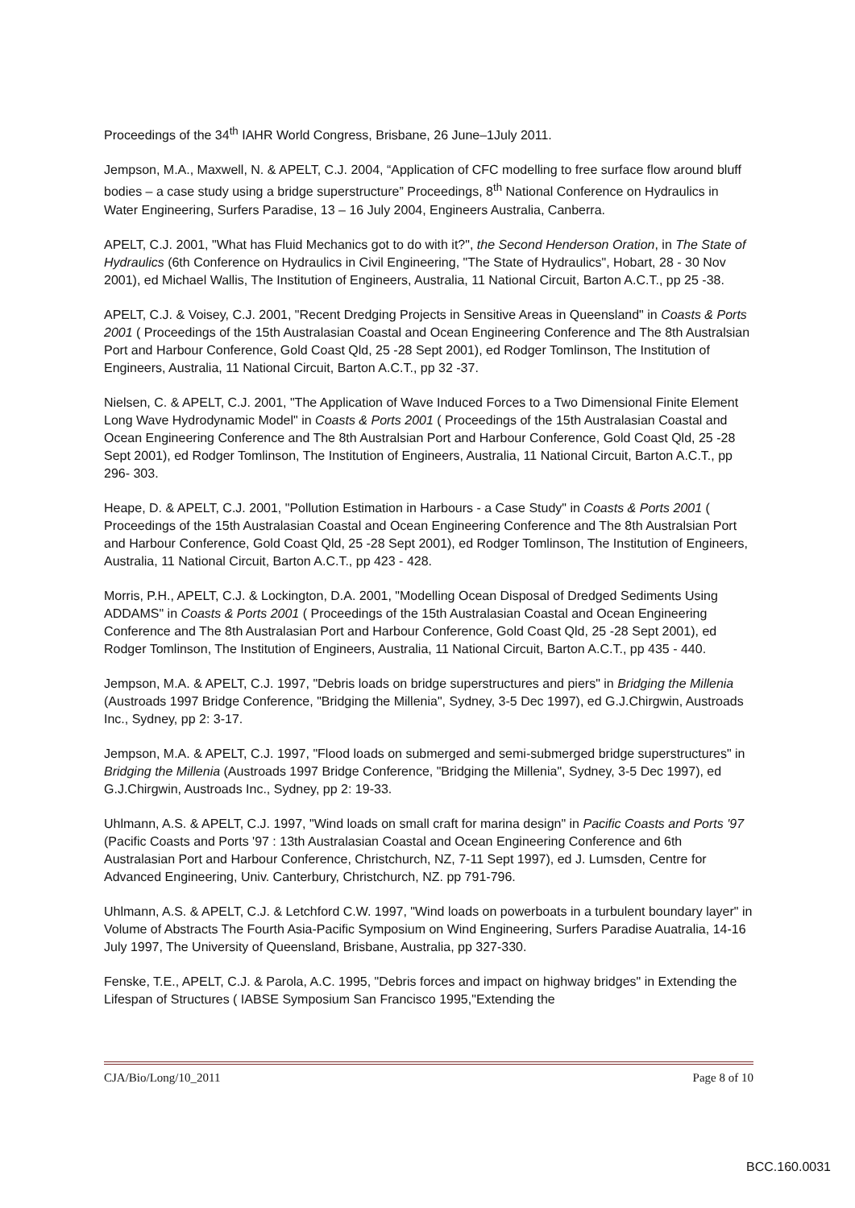Proceedings of the 34<sup>th</sup> IAHR World Congress, Brisbane, 26 June–1July 2011.
Jempson, M.A., Maxwell, N. & APELT, C.J. 2004, “Application of CFC modelling to free surface flow around bluff bodies – a case study using a bridge superstructure” Proceedings, 8<sup>th</sup> National Conference on Hydraulics in Water Engineering, Surfers Paradise, 13 – 16 July 2004, Engineers Australia, Canberra.
APELT, C.J. 2001, "What has Fluid Mechanics got to do with it?", the Second Henderson Oration, in The State of Hydraulics (6th Conference on Hydraulics in Civil Engineering, "The State of Hydraulics", Hobart, 28 - 30 Nov 2001), ed Michael Wallis, The Institution of Engineers, Australia, 11 National Circuit, Barton A.C.T., pp 25 -38.
APELT, C.J. & Voisey, C.J. 2001, "Recent Dredging Projects in Sensitive Areas in Queensland" in Coasts & Ports 2001 ( Proceedings of the 15th Australasian Coastal and Ocean Engineering Conference and The 8th Australsian Port and Harbour Conference, Gold Coast Qld, 25 -28 Sept 2001), ed Rodger Tomlinson, The Institution of Engineers, Australia, 11 National Circuit, Barton A.C.T., pp 32 -37.
Nielsen, C. & APELT, C.J. 2001, "The Application of Wave Induced Forces to a Two Dimensional Finite Element Long Wave Hydrodynamic Model" in Coasts & Ports 2001 ( Proceedings of the 15th Australasian Coastal and Ocean Engineering Conference and The 8th Australsian Port and Harbour Conference, Gold Coast Qld, 25 -28 Sept 2001), ed Rodger Tomlinson, The Institution of Engineers, Australia, 11 National Circuit, Barton A.C.T., pp 296- 303.
Heape, D. & APELT, C.J. 2001, "Pollution Estimation in Harbours - a Case Study" in Coasts & Ports 2001 ( Proceedings of the 15th Australasian Coastal and Ocean Engineering Conference and The 8th Australsian Port and Harbour Conference, Gold Coast Qld, 25 -28 Sept 2001), ed Rodger Tomlinson, The Institution of Engineers, Australia, 11 National Circuit, Barton A.C.T., pp 423 - 428.
Morris, P.H., APELT, C.J. & Lockington, D.A. 2001, "Modelling Ocean Disposal of Dredged Sediments Using ADDAMS" in Coasts & Ports 2001 ( Proceedings of the 15th Australasian Coastal and Ocean Engineering Conference and The 8th Australasian Port and Harbour Conference, Gold Coast Qld, 25 -28 Sept 2001), ed Rodger Tomlinson, The Institution of Engineers, Australia, 11 National Circuit, Barton A.C.T., pp 435 - 440.
Jempson, M.A. & APELT, C.J. 1997, "Debris loads on bridge superstructures and piers" in Bridging the Millenia (Austroads 1997 Bridge Conference, "Bridging the Millenia", Sydney, 3-5 Dec 1997), ed G.J.Chirgwin, Austroads Inc., Sydney, pp 2: 3-17.
Jempson, M.A. & APELT, C.J. 1997, "Flood loads on submerged and semi-submerged bridge superstructures" in Bridging the Millenia (Austroads 1997 Bridge Conference, "Bridging the Millenia", Sydney, 3-5 Dec 1997), ed G.J.Chirgwin, Austroads Inc., Sydney, pp 2: 19-33.
Uhlmann, A.S. & APELT, C.J. 1997, "Wind loads on small craft for marina design" in Pacific Coasts and Ports '97 (Pacific Coasts and Ports '97 : 13th Australasian Coastal and Ocean Engineering Conference and 6th Australasian Port and Harbour Conference, Christchurch, NZ, 7-11 Sept 1997), ed J. Lumsden, Centre for Advanced Engineering, Univ. Canterbury, Christchurch, NZ. pp 791-796.
Uhlmann, A.S. & APELT, C.J. & Letchford C.W. 1997, "Wind loads on powerboats in a turbulent boundary layer" in Volume of Abstracts The Fourth Asia-Pacific Symposium on Wind Engineering, Surfers Paradise Auatralia, 14-16 July 1997, The University of Queensland, Brisbane, Australia, pp 327-330.
Fenske, T.E., APELT, C.J. & Parola, A.C. 1995, "Debris forces and impact on highway bridges" in Extending the Lifespan of Structures ( IABSE Symposium San Francisco 1995,"Extending the
CJA/Bio/Long/10_2011 Page 8 of 10
BCC.160.0031